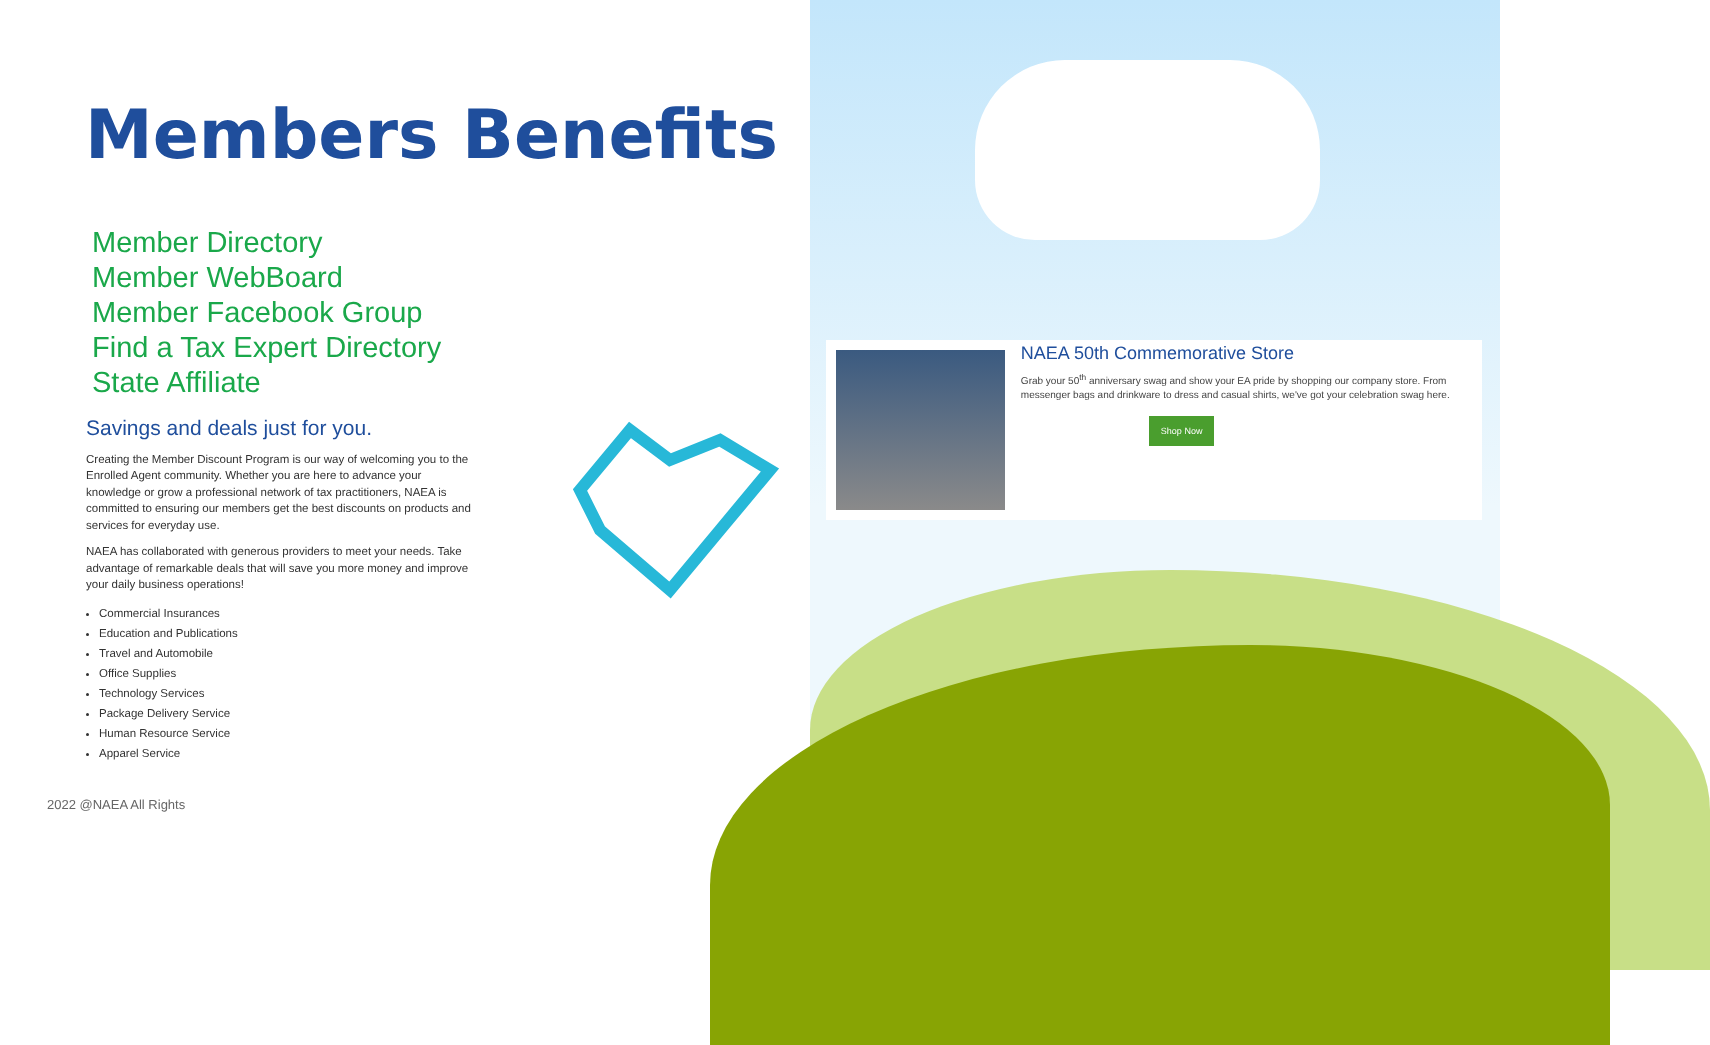NAEA 50th Commemorative Store
Grab your 50<sup>th</sup> anniversary swag and show your EA pride by shopping our company store. From messenger bags and drinkware to dress and casual shirts, we've got your celebration swag here.
Shop Now
Members Benefits
Member Directory
Member WebBoard
Member Facebook Group
Find a Tax Expert Directory
State Affiliate
Savings and deals just for you.
Creating the Member Discount Program is our way of welcoming you to the Enrolled Agent community. Whether you are here to advance your knowledge or grow a professional network of tax practitioners, NAEA is committed to ensuring our members get the best discounts on products and services for everyday use.
NAEA has collaborated with generous providers to meet your needs. Take advantage of remarkable deals that will save you more money and improve your daily business operations!
Commercial Insurances
Education and Publications
Travel and Automobile
Office Supplies
Technology Services
Package Delivery Service
Human Resource Service
Apparel Service
2022 @NAEA All Rights